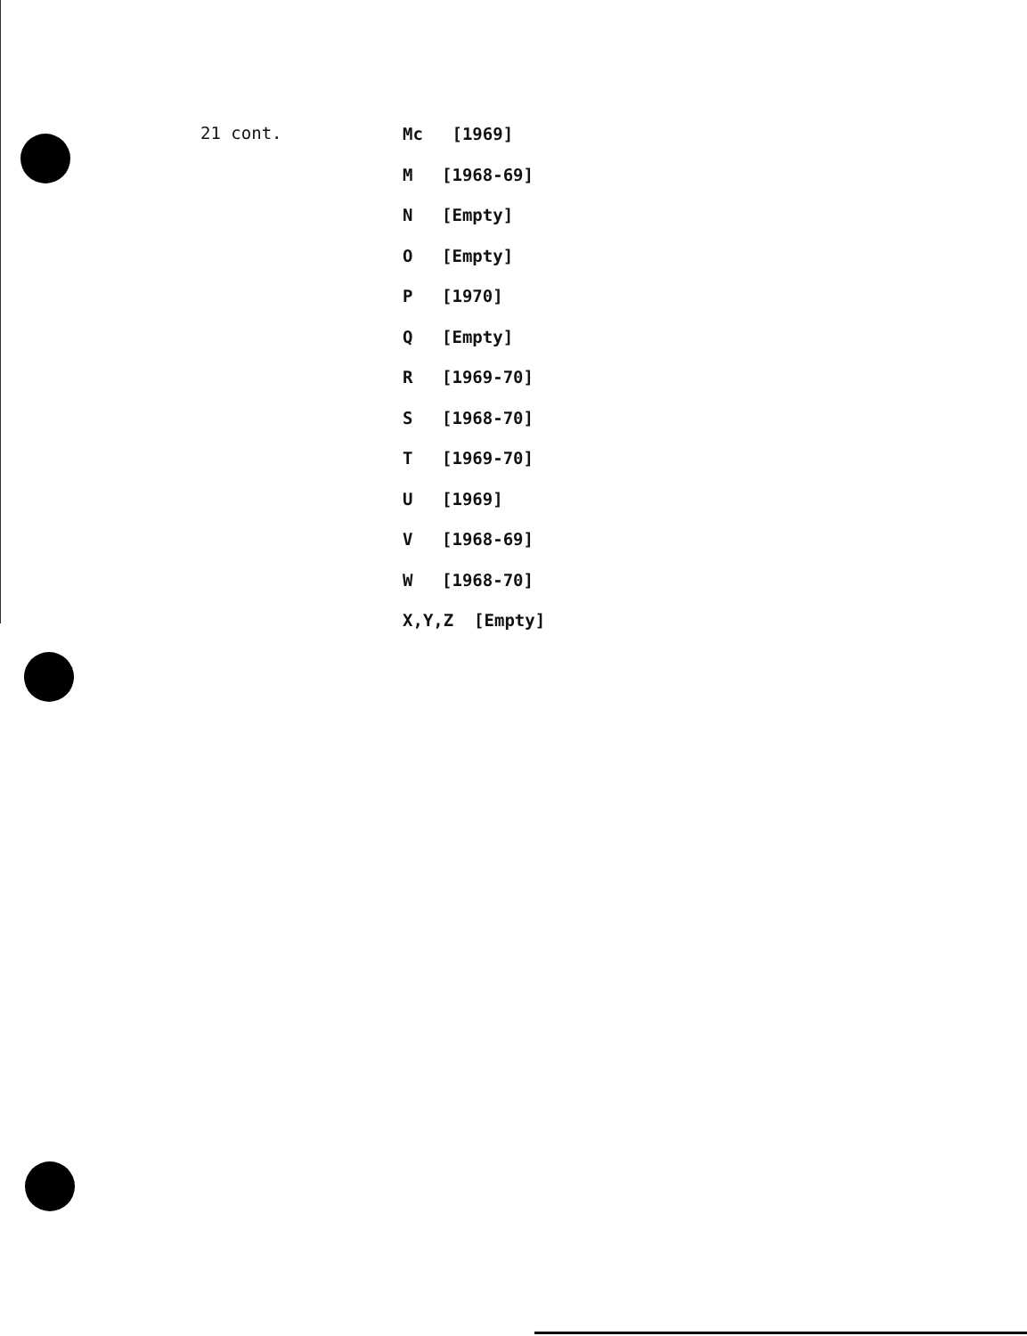21 cont.
Mc [1969]
M [1968-69]
N [Empty]
O [Empty]
P [1970]
Q [Empty]
R [1969-70]
S [1968-70]
T [1969-70]
U [1969]
V [1968-69]
W [1968-70]
X,Y,Z [Empty]